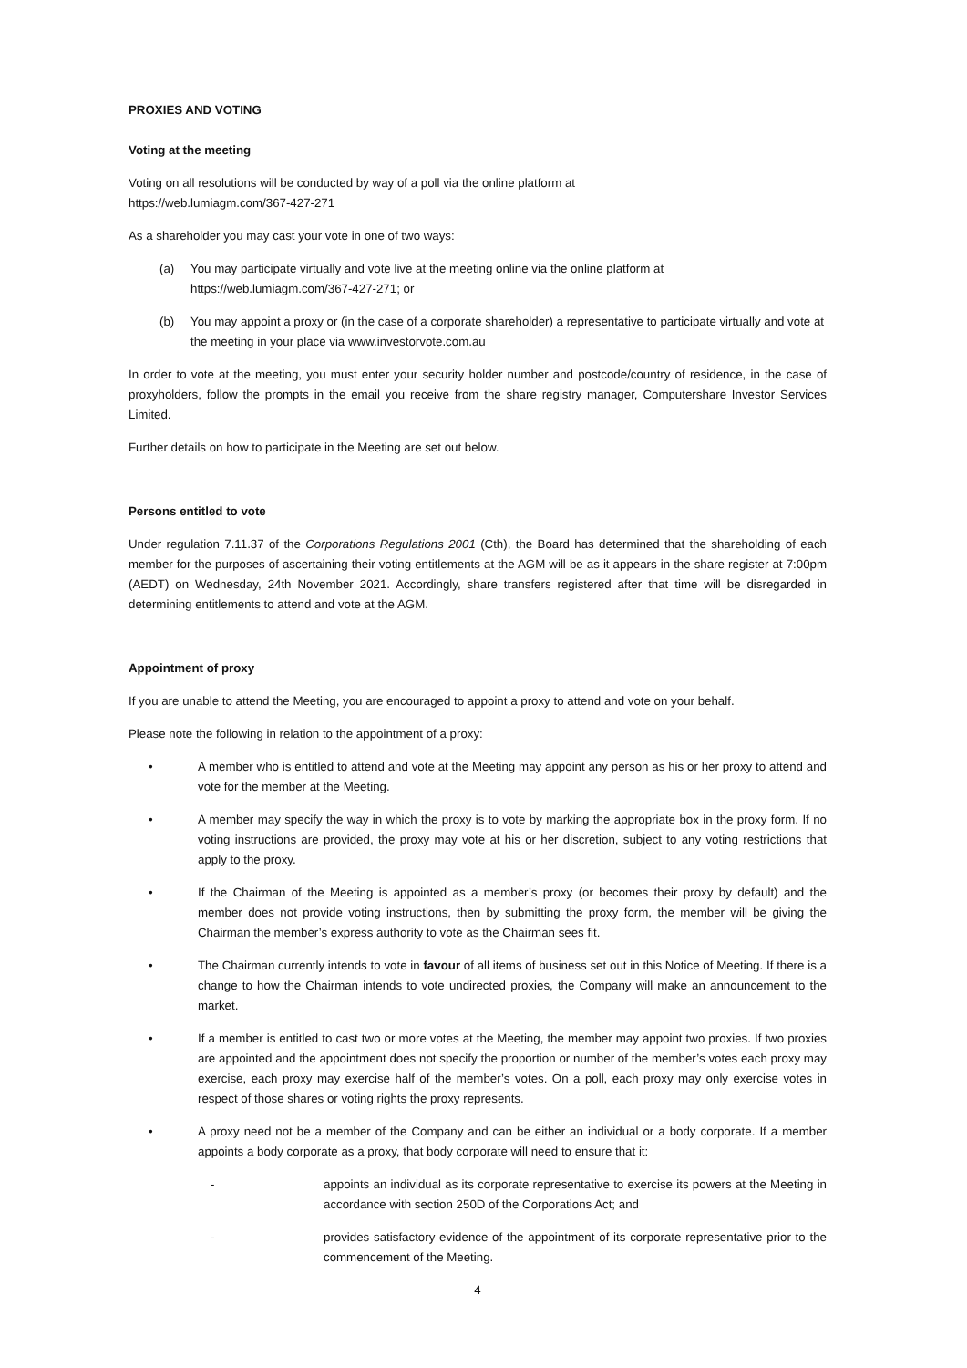PROXIES AND VOTING
Voting at the meeting
Voting on all resolutions will be conducted by way of a poll via the online platform at
https://web.lumiagm.com/367-427-271
As a shareholder you may cast your vote in one of two ways:
(a) You may participate virtually and vote live at the meeting online via the online platform at
https://web.lumiagm.com/367-427-271; or
(b) You may appoint a proxy or (in the case of a corporate shareholder) a representative to participate virtually and vote at the meeting in your place via www.investorvote.com.au
In order to vote at the meeting, you must enter your security holder number and postcode/country of residence, in the case of proxyholders, follow the prompts in the email you receive from the share registry manager, Computershare Investor Services Limited.
Further details on how to participate in the Meeting are set out below.
Persons entitled to vote
Under regulation 7.11.37 of the Corporations Regulations 2001 (Cth), the Board has determined that the shareholding of each member for the purposes of ascertaining their voting entitlements at the AGM will be as it appears in the share register at 7:00pm (AEDT) on Wednesday, 24th November 2021. Accordingly, share transfers registered after that time will be disregarded in determining entitlements to attend and vote at the AGM.
Appointment of proxy
If you are unable to attend the Meeting, you are encouraged to appoint a proxy to attend and vote on your behalf.
Please note the following in relation to the appointment of a proxy:
• A member who is entitled to attend and vote at the Meeting may appoint any person as his or her proxy to attend and vote for the member at the Meeting.
• A member may specify the way in which the proxy is to vote by marking the appropriate box in the proxy form. If no voting instructions are provided, the proxy may vote at his or her discretion, subject to any voting restrictions that apply to the proxy.
• If the Chairman of the Meeting is appointed as a member’s proxy (or becomes their proxy by default) and the member does not provide voting instructions, then by submitting the proxy form, the member will be giving the Chairman the member’s express authority to vote as the Chairman sees fit.
• The Chairman currently intends to vote in favour of all items of business set out in this Notice of Meeting. If there is a change to how the Chairman intends to vote undirected proxies, the Company will make an announcement to the market.
• If a member is entitled to cast two or more votes at the Meeting, the member may appoint two proxies. If two proxies are appointed and the appointment does not specify the proportion or number of the member’s votes each proxy may exercise, each proxy may exercise half of the member’s votes. On a poll, each proxy may only exercise votes in respect of those shares or voting rights the proxy represents.
• A proxy need not be a member of the Company and can be either an individual or a body corporate. If a member appoints a body corporate as a proxy, that body corporate will need to ensure that it:
- appoints an individual as its corporate representative to exercise its powers at the Meeting in accordance with section 250D of the Corporations Act; and
- provides satisfactory evidence of the appointment of its corporate representative prior to the commencement of the Meeting.
4